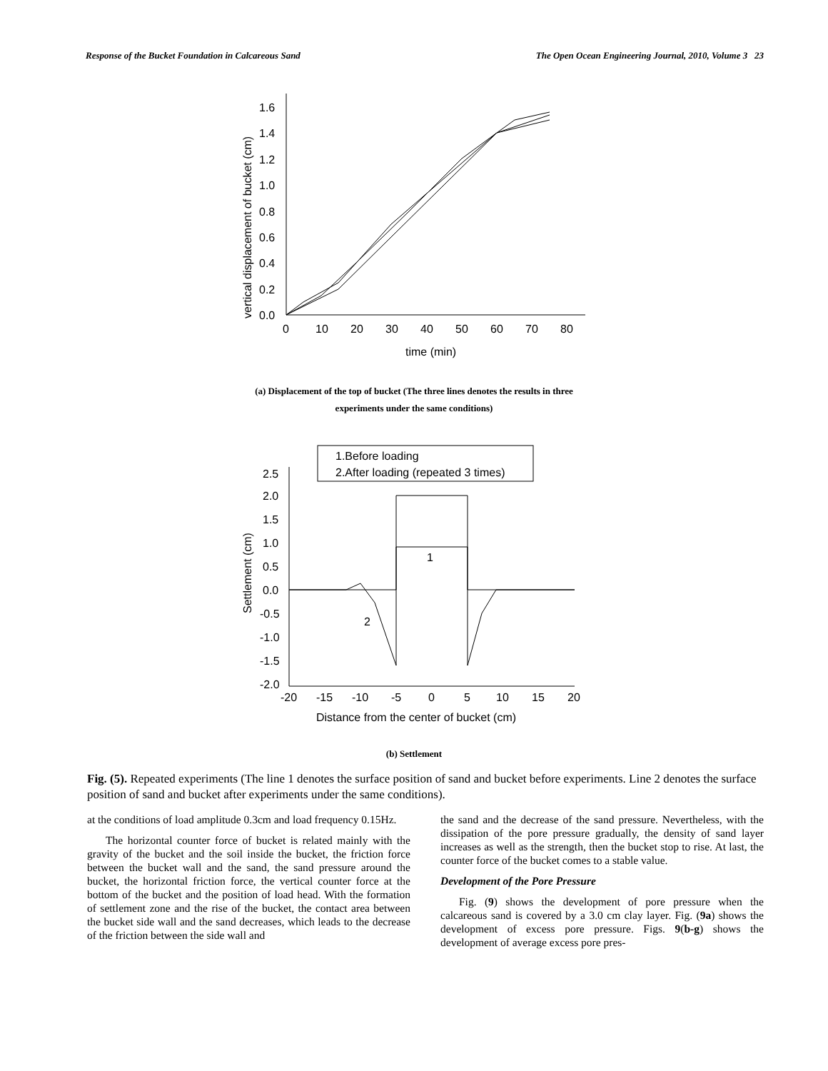Response of the Bucket Foundation in Calcareous Sand The Open Ocean Engineering Journal, 2010, Volume 3 23
1.6
1.4
1.2
1.0
0.8
0.6
0.4
0.2
0.0
0
10
20
30
40
50
60
70
80
time (min)
vertical displacement of bucket (cm)
(a) Displacement of the top of bucket (The three lines denotes the results in three
experiments under the same conditions)
1.Before loading
2.After loading (repeated 3 times)
1
2
2.5
2.0
1.5
1.0
0.5
0.0
-0.5
-1.0
-1.5
-2.0
-20
-15
-10
-5
0
5
10
15
20
Distance from the center of bucket (cm)
Settlement (cm)
(b) Settlement
Fig. (5). Repeated experiments (The line 1 denotes the surface position of sand and bucket before experiments. Line 2 denotes the surface position of sand and bucket after experiments under the same conditions).
at the conditions of load amplitude 0.3cm and load frequency 0.15Hz.
The horizontal counter force of bucket is related mainly with the gravity of the bucket and the soil inside the bucket, the friction force between the bucket wall and the sand, the sand pressure around the bucket, the horizontal friction force, the vertical counter force at the bottom of the bucket and the position of load head. With the formation of settlement zone and the rise of the bucket, the contact area between the bucket side wall and the sand decreases, which leads to the decrease of the friction between the side wall and
the sand and the decrease of the sand pressure. Nevertheless, with the dissipation of the pore pressure gradually, the density of sand layer increases as well as the strength, then the bucket stop to rise. At last, the counter force of the bucket comes to a stable value.
Development of the Pore Pressure
Fig. (9) shows the development of pore pressure when the calcareous sand is covered by a 3.0 cm clay layer. Fig. (9a) shows the development of excess pore pressure. Figs. 9(b-g) shows the development of average excess pore pres-